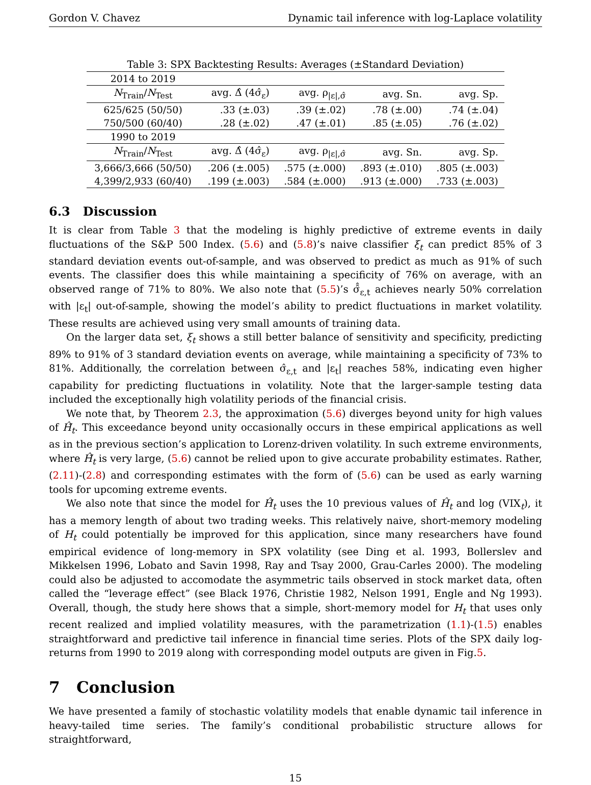Gordon V. Chavez Dynamic tail inference with log-Laplace volatility
Table 3: SPX Backtesting Results: Averages (±Standard Deviation)
| 2014 to 2019 | | | | |
| --- | --- | --- | --- | --- |
| N<sub>Train</sub>/ N<sub>Test</sub> | avg. Δ̂ (4σ̂<sub>ε</sub>) | avg. ρ<sub>/ε/,σ̂</sub> | avg. Sn. | avg. Sp. |
| 625/625 (50/50) | .33 (±.03) | .39 (±.02) | .78 (±.00) | .74 (±.04) |
| 750/500 (60/40) | .28 (±.02) | .47 (±.01) | .85 (±.05) | .76 (±.02) |
| 1990 to 2019 | | | | |
| N<sub>Train</sub>/ N<sub>Test</sub> | avg. Δ̂ (4σ̂<sub>ε</sub>) | avg. ρ<sub>/ε/,σ̂</sub> | avg. Sn. | avg. Sp. |
| 3,666/3,666 (50/50) | .206 (±.005) | .575 (±.000) | .893 (±.010) | .805 (±.003) |
| 4,399/2,933 (60/40) | .199 (±.003) | .584 (±.000) | .913 (±.000) | .733 (±.003) |
6.3 Discussion
It is clear from Table 3 that the modeling is highly predictive of extreme events in daily fluctuations of the S&P 500 Index. (5.6) and (5.8)’s naive classifier ξ<sub>t</sub> can predict 85% of 3 standard deviation events out-of-sample, and was observed to predict as much as 91% of such events. The classifier does this while maintaining a specificity of 76% on average, with an observed range of 71% to 80%. We also note that (5.5)’s σ̂̂<sub>ε,t</sub> achieves nearly 50% correlation with |ε<sub>t</sub>| out-of-sample, showing the model’s ability to predict fluctuations in market volatility. These results are achieved using very small amounts of training data.
On the larger data set, ξ<sub>t</sub> shows a still better balance of sensitivity and specificity, predicting 89% to 91% of 3 standard deviation events on average, while maintaining a specificity of 73% to 81%. Additionally, the correlation between σ̂<sub>ε,t</sub> and |ε<sub>t</sub>| reaches 58%, indicating even higher capability for predicting fluctuations in volatility. Note that the larger-sample testing data included the exceptionally high volatility periods of the financial crisis.
We note that, by Theorem 2.3, the approximation (5.6) diverges beyond unity for high values of Ĥ̂<sub>t</sub>. This exceedance beyond unity occasionally occurs in these empirical applications as well as in the previous section’s application to Lorenz-driven volatility. In such extreme environments, where Ĥ̂<sub>t</sub> is very large, (5.6) cannot be relied upon to give accurate probability estimates. Rather, (2.11)-(2.8) and corresponding estimates with the form of (5.6) can be used as early warning tools for upcoming extreme events.
We also note that since the model for Ĥ̂<sub>t</sub> uses the 10 previous values of Ĥ<sub>t</sub> and log (VIX<sub>t</sub>), it has a memory length of about two trading weeks. This relatively naive, short-memory modeling of H<sub>t</sub> could potentially be improved for this application, since many researchers have found empirical evidence of long-memory in SPX volatility (see Ding et al. 1993, Bollerslev and Mikkelsen 1996, Lobato and Savin 1998, Ray and Tsay 2000, Grau-Carles 2000). The modeling could also be adjusted to accomodate the asymmetric tails observed in stock market data, often called the “leverage effect” (see Black 1976, Christie 1982, Nelson 1991, Engle and Ng 1993). Overall, though, the study here shows that a simple, short-memory model for H<sub>t</sub> that uses only recent realized and implied volatility measures, with the parametrization (1.1)-(1.5) enables straightforward and predictive tail inference in financial time series. Plots of the SPX daily log-returns from 1990 to 2019 along with corresponding model outputs are given in Fig.5.
7 Conclusion
We have presented a family of stochastic volatility models that enable dynamic tail inference in heavy-tailed time series. The family’s conditional probabilistic structure allows for straightforward,
15